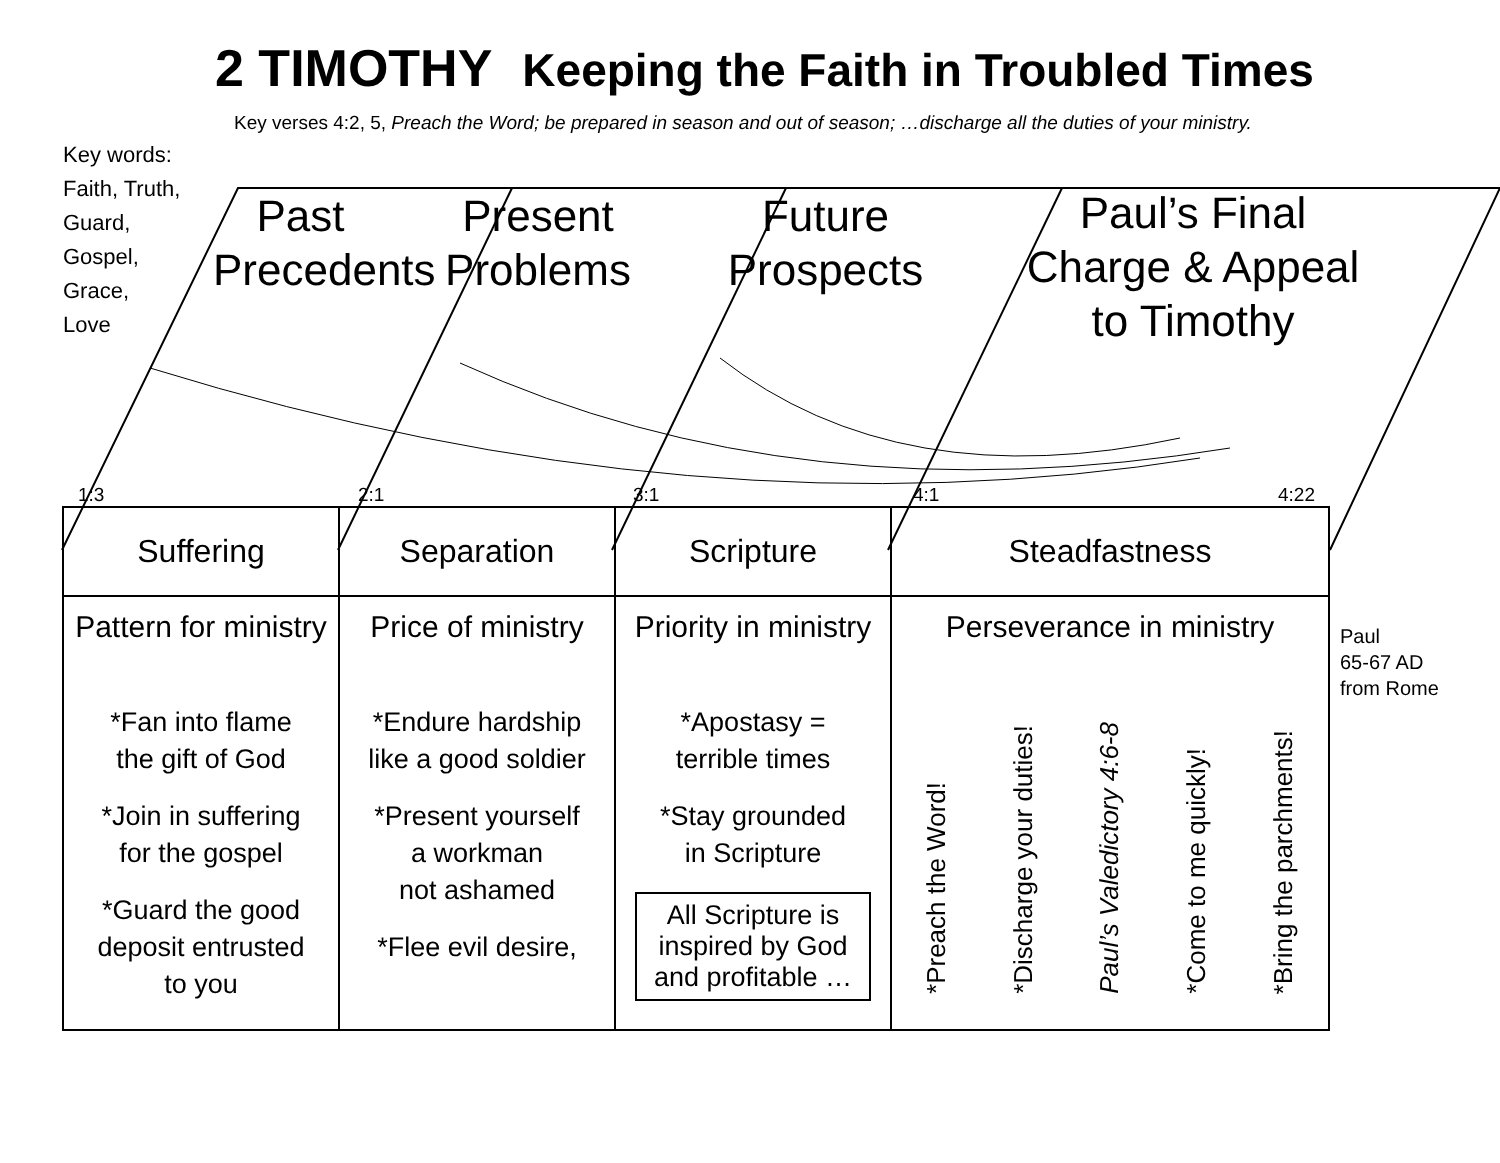2 TIMOTHY Keeping the Faith in Troubled Times
Key verses 4:2, 5, Preach the Word; be prepared in season and out of season; …discharge all the duties of your ministry.
Key words:
Faith, Truth,
Guard,
Gospel,
Grace,
Love
Past
Precedents
Present
Problems
Future
Prospects
Paul’s Final
Charge & Appeal
to Timothy
1:3 2:1 3:1 4:1 4:22
| Suffering | Separation | Scripture | Steadfastness |
| Pattern for ministry *Fan into flame the gift of God *Join in suffering for the gospel *Guard the good deposit entrusted to you | Price of ministry *Endure hardship like a good soldier *Present yourself a workman not ashamed *Flee evil desire, | Priority in ministry *Apostasy = terrible times *Stay grounded in Scripture All Scripture is inspired by God and profitable … | Perseverance in ministry *Preach the Word! *Discharge your duties! Paul’s Valedictory 4:6-8 *Come to me quickly! *Bring the parchments! |
Paul
65-67 AD
from Rome